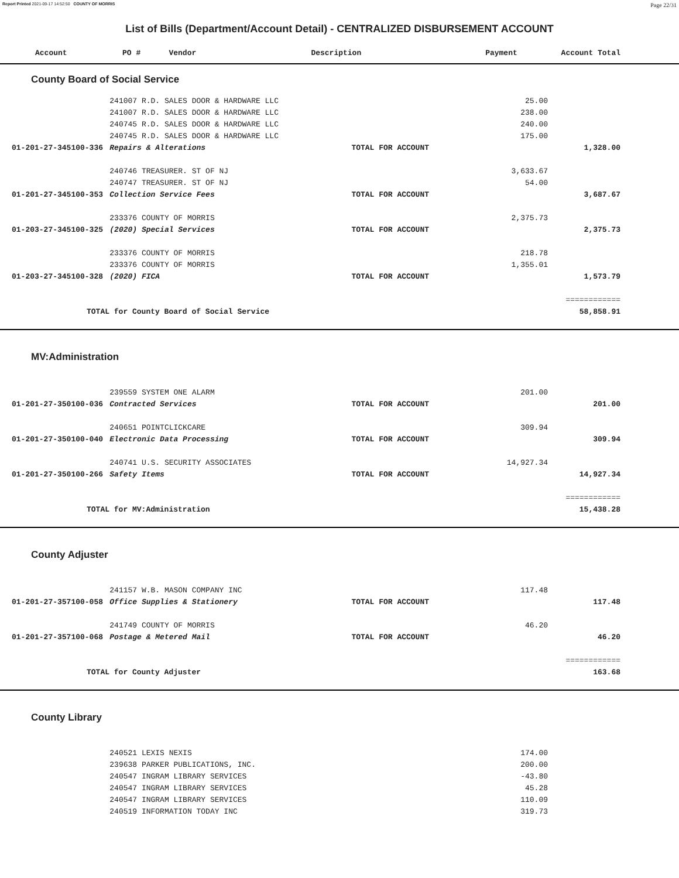Report Printed 2021-09-17 14:52:50 COUNTY OF MORRIS Page 22/31
List of Bills (Department/Account Detail) - CENTRALIZED DISBURSEMENT ACCOUNT
| Account | PO # | Vendor | Description | Payment | Account Total |
| --- | --- | --- | --- | --- | --- |
County Board of Social Service
| | 241007 R.D. SALES DOOR & HARDWARE LLC | | 25.00 | |
| | 241007 R.D. SALES DOOR & HARDWARE LLC | | 238.00 | |
| | 240745 R.D. SALES DOOR & HARDWARE LLC | | 240.00 | |
| | 240745 R.D. SALES DOOR & HARDWARE LLC | | 175.00 | |
| 01-201-27-345100-336 | Repairs & Alterations | TOTAL FOR ACCOUNT | | 1,328.00 |
| | 240746 TREASURER. ST OF NJ | | 3,633.67 | |
| | 240747 TREASURER. ST OF NJ | | 54.00 | |
| 01-201-27-345100-353 | Collection Service Fees | TOTAL FOR ACCOUNT | | 3,687.67 |
| | 233376 COUNTY OF MORRIS | | 2,375.73 | |
| 01-203-27-345100-325 | (2020) Special Services | TOTAL FOR ACCOUNT | | 2,375.73 |
| | 233376 COUNTY OF MORRIS | | 218.78 | |
| | 233376 COUNTY OF MORRIS | | 1,355.01 | |
| 01-203-27-345100-328 | (2020) FICA | TOTAL FOR ACCOUNT | | 1,573.79 |
| | | | | ============ |
| TOTAL for County Board of Social Service | | | | 58,858.91 |
MV:Administration
| | 239559 SYSTEM ONE ALARM | | 201.00 | |
| 01-201-27-350100-036 | Contracted Services | TOTAL FOR ACCOUNT | | 201.00 |
| | 240651 POINTCLICKCARE | | 309.94 | |
| 01-201-27-350100-040 | Electronic Data Processing | TOTAL FOR ACCOUNT | | 309.94 |
| | 240741 U.S. SECURITY ASSOCIATES | | 14,927.34 | |
| 01-201-27-350100-266 | Safety Items | TOTAL FOR ACCOUNT | | 14,927.34 |
| | | | | ============ |
| TOTAL for MV:Administration | | | | 15,438.28 |
County Adjuster
| | 241157 W.B. MASON COMPANY INC | | 117.48 | |
| 01-201-27-357100-058 | Office Supplies & Stationery | TOTAL FOR ACCOUNT | | 117.48 |
| | 241749 COUNTY OF MORRIS | | 46.20 | |
| 01-201-27-357100-068 | Postage & Metered Mail | TOTAL FOR ACCOUNT | | 46.20 |
| | | | | ============ |
| TOTAL for County Adjuster | | | | 163.68 |
County Library
| | 240521 LEXIS NEXIS | | 174.00 | |
| | 239638 PARKER PUBLICATIONS, INC. | | 200.00 | |
| | 240547 INGRAM LIBRARY SERVICES | | -43.80 | |
| | 240547 INGRAM LIBRARY SERVICES | | 45.28 | |
| | 240547 INGRAM LIBRARY SERVICES | | 110.09 | |
| | 240519 INFORMATION TODAY INC | | 319.73 | |